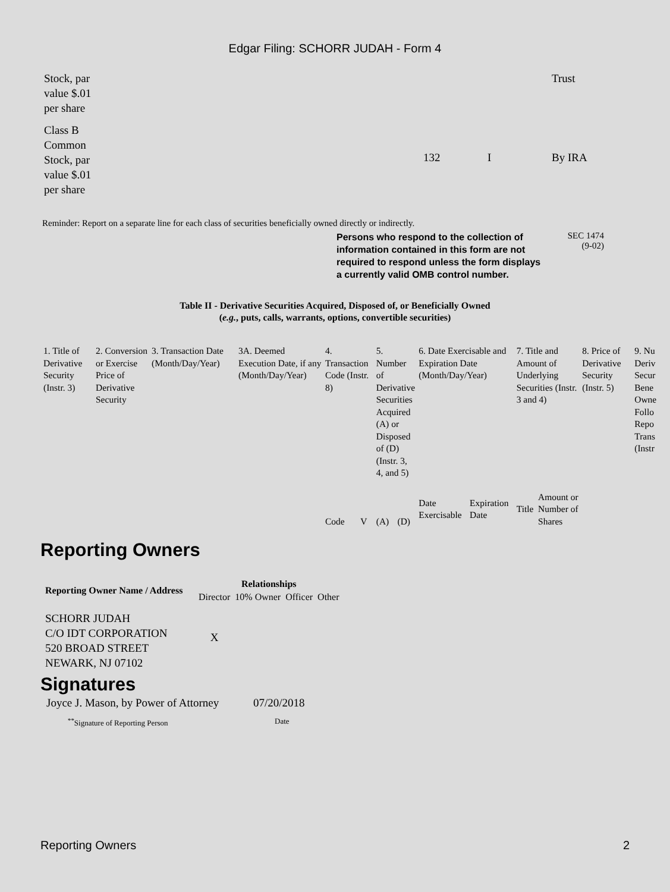Edgar Filing: SCHORR JUDAH - Form 4
| Stock, par value $.01 per share | | | Trust |
| Class B Common Stock, par value $.01 per share | 132 | I | By IRA |
Reminder: Report on a separate line for each class of securities beneficially owned directly or indirectly.
Persons who respond to the collection of information contained in this form are not required to respond unless the form displays a currently valid OMB control number.
SEC 1474
(9-02)
Table II - Derivative Securities Acquired, Disposed of, or Beneficially Owned
(e.g., puts, calls, warrants, options, convertible securities)
| 1. Title of Derivative Security (Instr. 3) | 2. Conversion or Exercise Price of Derivative Security | 3. Transaction Date (Month/Day/Year) | 3A. Deemed Execution Date, if any (Month/Day/Year) | 4. Transaction Code (Instr. 8) | | 5. Number of Derivative Securities Acquired (A) or Disposed of (D) (Instr. 3, 4, and 5) | | 6. Date Exercisable and Expiration Date (Month/Day/Year) | | 7. Title and Amount of Underlying Securities (Instr. 3 and 4) | | 8. Price of Derivative Security (Instr. 5) | 9. Nu Deriv Secur Bene Owne Follo Repo Trans (Instr |
| | | | | Code | V | (A) | (D) | Date Exercisable | Expiration Date | Title | Amount or Number of Shares | | |
Reporting Owners
| Reporting Owner Name / Address | Relationships | | | |
| --- | --- | --- | --- | --- |
| | Director | 10% Owner | Officer | Other |
| SCHORR JUDAH C/O IDT CORPORATION 520 BROAD STREET NEWARK, NJ 07102 | X | | | |
Signatures
| Joyce J. Mason, by Power of Attorney | 07/20/2018 |
| <sup>**</sup> Signature of Reporting Person | Date |
Reporting Owners 2